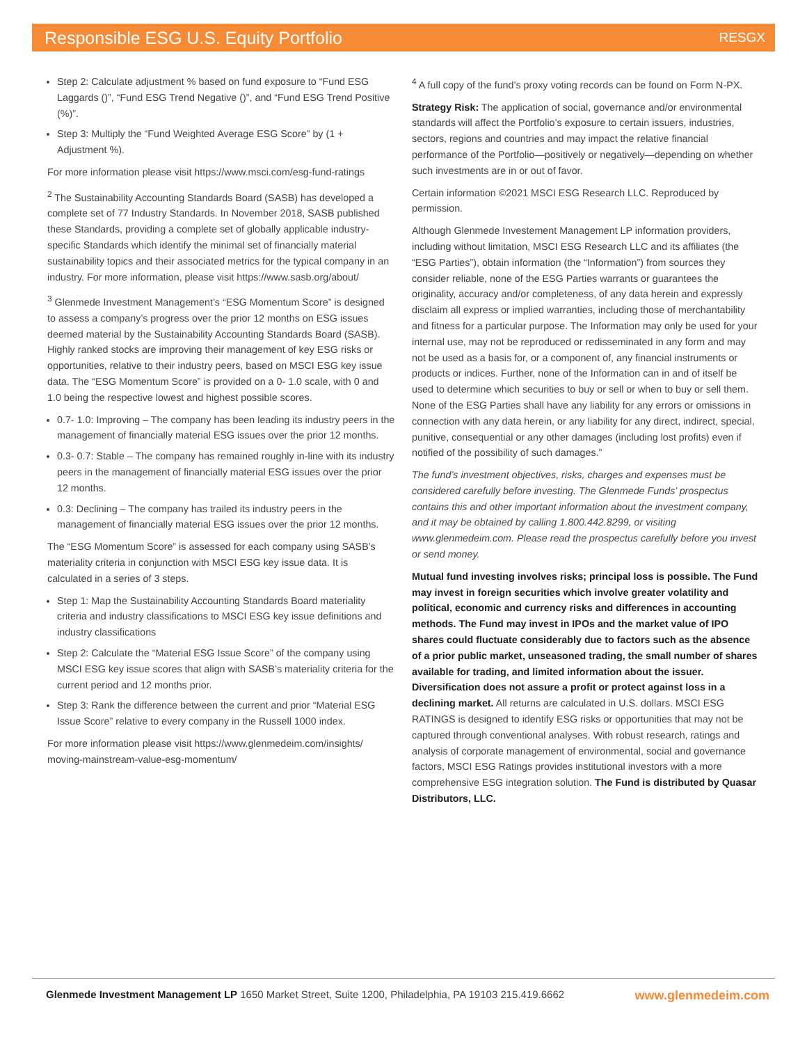Responsible ESG U.S. Equity Portfolio
RESGX
Step 2: Calculate adjustment % based on fund exposure to “Fund ESG Laggards ()”, “Fund ESG Trend Negative ()”, and “Fund ESG Trend Positive (%)”.
Step 3: Multiply the “Fund Weighted Average ESG Score” by (1 + Adjustment %).
For more information please visit https://www.msci.com/esg-fund-ratings
<sup>2</sup> The Sustainability Accounting Standards Board (SASB) has developed a complete set of 77 Industry Standards. In November 2018, SASB published these Standards, providing a complete set of globally applicable industry-specific Standards which identify the minimal set of financially material sustainability topics and their associated metrics for the typical company in an industry. For more information, please visit https://www.sasb.org/about/
<sup>3</sup> Glenmede Investment Management’s “ESG Momentum Score” is designed to assess a company’s progress over the prior 12 months on ESG issues deemed material by the Sustainability Accounting Standards Board (SASB). Highly ranked stocks are improving their management of key ESG risks or opportunities, relative to their industry peers, based on MSCI ESG key issue data. The “ESG Momentum Score” is provided on a 0- 1.0 scale, with 0 and 1.0 being the respective lowest and highest possible scores.
0.7- 1.0: Improving – The company has been leading its industry peers in the management of financially material ESG issues over the prior 12 months.
0.3- 0.7: Stable – The company has remained roughly in-line with its industry peers in the management of financially material ESG issues over the prior 12 months.
0.3: Declining – The company has trailed its industry peers in the management of financially material ESG issues over the prior 12 months.
The “ESG Momentum Score” is assessed for each company using SASB’s materiality criteria in conjunction with MSCI ESG key issue data. It is calculated in a series of 3 steps.
Step 1: Map the Sustainability Accounting Standards Board materiality criteria and industry classifications to MSCI ESG key issue definitions and industry classifications
Step 2: Calculate the “Material ESG Issue Score” of the company using MSCI ESG key issue scores that align with SASB’s materiality criteria for the current period and 12 months prior.
Step 3: Rank the difference between the current and prior “Material ESG Issue Score” relative to every company in the Russell 1000 index.
For more information please visit https://www.glenmedeim.com/insights/ moving-mainstream-value-esg-momentum/
<sup>4</sup> A full copy of the fund’s proxy voting records can be found on Form N-PX.
Strategy Risk: The application of social, governance and/or environmental standards will affect the Portfolio’s exposure to certain issuers, industries, sectors, regions and countries and may impact the relative financial performance of the Portfolio—positively or negatively—depending on whether such investments are in or out of favor.
Certain information ©2021 MSCI ESG Research LLC. Reproduced by permission.
Although Glenmede Investement Management LP information providers, including without limitation, MSCI ESG Research LLC and its affiliates (the “ESG Parties”), obtain information (the “Information”) from sources they consider reliable, none of the ESG Parties warrants or guarantees the originality, accuracy and/or completeness, of any data herein and expressly disclaim all express or implied warranties, including those of merchantability and fitness for a particular purpose. The Information may only be used for your internal use, may not be reproduced or redisseminated in any form and may not be used as a basis for, or a component of, any financial instruments or products or indices. Further, none of the Information can in and of itself be used to determine which securities to buy or sell or when to buy or sell them. None of the ESG Parties shall have any liability for any errors or omissions in connection with any data herein, or any liability for any direct, indirect, special, punitive, consequential or any other damages (including lost profits) even if notified of the possibility of such damages.”
The fund’s investment objectives, risks, charges and expenses must be considered carefully before investing. The Glenmede Funds’ prospectus contains this and other important information about the investment company, and it may be obtained by calling 1.800.442.8299, or visiting www.glenmedeim.com. Please read the prospectus carefully before you invest or send money.
Mutual fund investing involves risks; principal loss is possible. The Fund may invest in foreign securities which involve greater volatility and political, economic and currency risks and differences in accounting methods. The Fund may invest in IPOs and the market value of IPO shares could fluctuate considerably due to factors such as the absence of a prior public market, unseasoned trading, the small number of shares available for trading, and limited information about the issuer. Diversification does not assure a profit or protect against loss in a declining market. All returns are calculated in U.S. dollars. MSCI ESG RATINGS is designed to identify ESG risks or opportunities that may not be captured through conventional analyses. With robust research, ratings and analysis of corporate management of environmental, social and governance factors, MSCI ESG Ratings provides institutional investors with a more comprehensive ESG integration solution. The Fund is distributed by Quasar Distributors, LLC.
Glenmede Investment Management LP 1650 Market Street, Suite 1200, Philadelphia, PA 19103 215.419.6662 www.glenmedeim.com